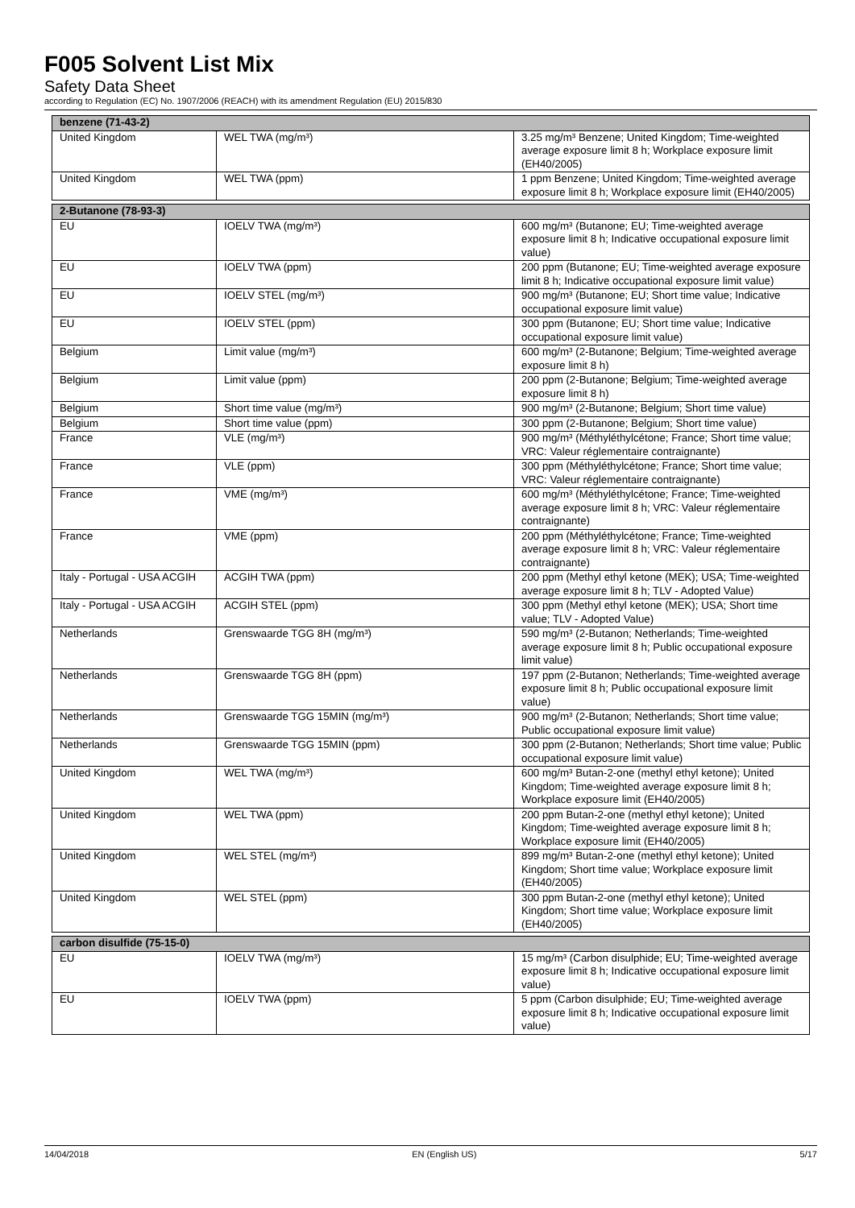F005 Solvent List Mix
Safety Data Sheet
according to Regulation (EC) No. 1907/2006 (REACH) with its amendment Regulation (EU) 2015/830
| benzene (71-43-2) | | |
| United Kingdom | WEL TWA (mg/m³) | 3.25 mg/m³ Benzene; United Kingdom; Time-weighted average exposure limit 8 h; Workplace exposure limit (EH40/2005) |
| United Kingdom | WEL TWA (ppm) | 1 ppm Benzene; United Kingdom; Time-weighted average exposure limit 8 h; Workplace exposure limit (EH40/2005) |
| 2-Butanone (78-93-3) | | |
| EU | IOELV TWA (mg/m³) | 600 mg/m³ (Butanone; EU; Time-weighted average exposure limit 8 h; Indicative occupational exposure limit value) |
| EU | IOELV TWA (ppm) | 200 ppm (Butanone; EU; Time-weighted average exposure limit 8 h; Indicative occupational exposure limit value) |
| EU | IOELV STEL (mg/m³) | 900 mg/m³ (Butanone; EU; Short time value; Indicative occupational exposure limit value) |
| EU | IOELV STEL (ppm) | 300 ppm (Butanone; EU; Short time value; Indicative occupational exposure limit value) |
| Belgium | Limit value (mg/m³) | 600 mg/m³ (2-Butanone; Belgium; Time-weighted average exposure limit 8 h) |
| Belgium | Limit value (ppm) | 200 ppm (2-Butanone; Belgium; Time-weighted average exposure limit 8 h) |
| Belgium | Short time value (mg/m³) | 900 mg/m³ (2-Butanone; Belgium; Short time value) |
| Belgium | Short time value (ppm) | 300 ppm (2-Butanone; Belgium; Short time value) |
| France | VLE (mg/m³) | 900 mg/m³ (Méthyléthylcétone; France; Short time value; VRC: Valeur réglementaire contraignante) |
| France | VLE (ppm) | 300 ppm (Méthyléthylcétone; France; Short time value; VRC: Valeur réglementaire contraignante) |
| France | VME (mg/m³) | 600 mg/m³ (Méthyléthylcétone; France; Time-weighted average exposure limit 8 h; VRC: Valeur réglementaire contraignante) |
| France | VME (ppm) | 200 ppm (Méthyléthylcétone; France; Time-weighted average exposure limit 8 h; VRC: Valeur réglementaire contraignante) |
| Italy - Portugal - USA ACGIH | ACGIH TWA (ppm) | 200 ppm (Methyl ethyl ketone (MEK); USA; Time-weighted average exposure limit 8 h; TLV - Adopted Value) |
| Italy - Portugal - USA ACGIH | ACGIH STEL (ppm) | 300 ppm (Methyl ethyl ketone (MEK); USA; Short time value; TLV - Adopted Value) |
| Netherlands | Grenswaarde TGG 8H (mg/m³) | 590 mg/m³ (2-Butanon; Netherlands; Time-weighted average exposure limit 8 h; Public occupational exposure limit value) |
| Netherlands | Grenswaarde TGG 8H (ppm) | 197 ppm (2-Butanon; Netherlands; Time-weighted average exposure limit 8 h; Public occupational exposure limit value) |
| Netherlands | Grenswaarde TGG 15MIN (mg/m³) | 900 mg/m³ (2-Butanon; Netherlands; Short time value; Public occupational exposure limit value) |
| Netherlands | Grenswaarde TGG 15MIN (ppm) | 300 ppm (2-Butanon; Netherlands; Short time value; Public occupational exposure limit value) |
| United Kingdom | WEL TWA (mg/m³) | 600 mg/m³ Butan-2-one (methyl ethyl ketone); United Kingdom; Time-weighted average exposure limit 8 h; Workplace exposure limit (EH40/2005) |
| United Kingdom | WEL TWA (ppm) | 200 ppm Butan-2-one (methyl ethyl ketone); United Kingdom; Time-weighted average exposure limit 8 h; Workplace exposure limit (EH40/2005) |
| United Kingdom | WEL STEL (mg/m³) | 899 mg/m³ Butan-2-one (methyl ethyl ketone); United Kingdom; Short time value; Workplace exposure limit (EH40/2005) |
| United Kingdom | WEL STEL (ppm) | 300 ppm Butan-2-one (methyl ethyl ketone); United Kingdom; Short time value; Workplace exposure limit (EH40/2005) |
| carbon disulfide (75-15-0) | | |
| EU | IOELV TWA (mg/m³) | 15 mg/m³ (Carbon disulphide; EU; Time-weighted average exposure limit 8 h; Indicative occupational exposure limit value) |
| EU | IOELV TWA (ppm) | 5 ppm (Carbon disulphide; EU; Time-weighted average exposure limit 8 h; Indicative occupational exposure limit value) |
14/04/2018 EN (English US) 5/17